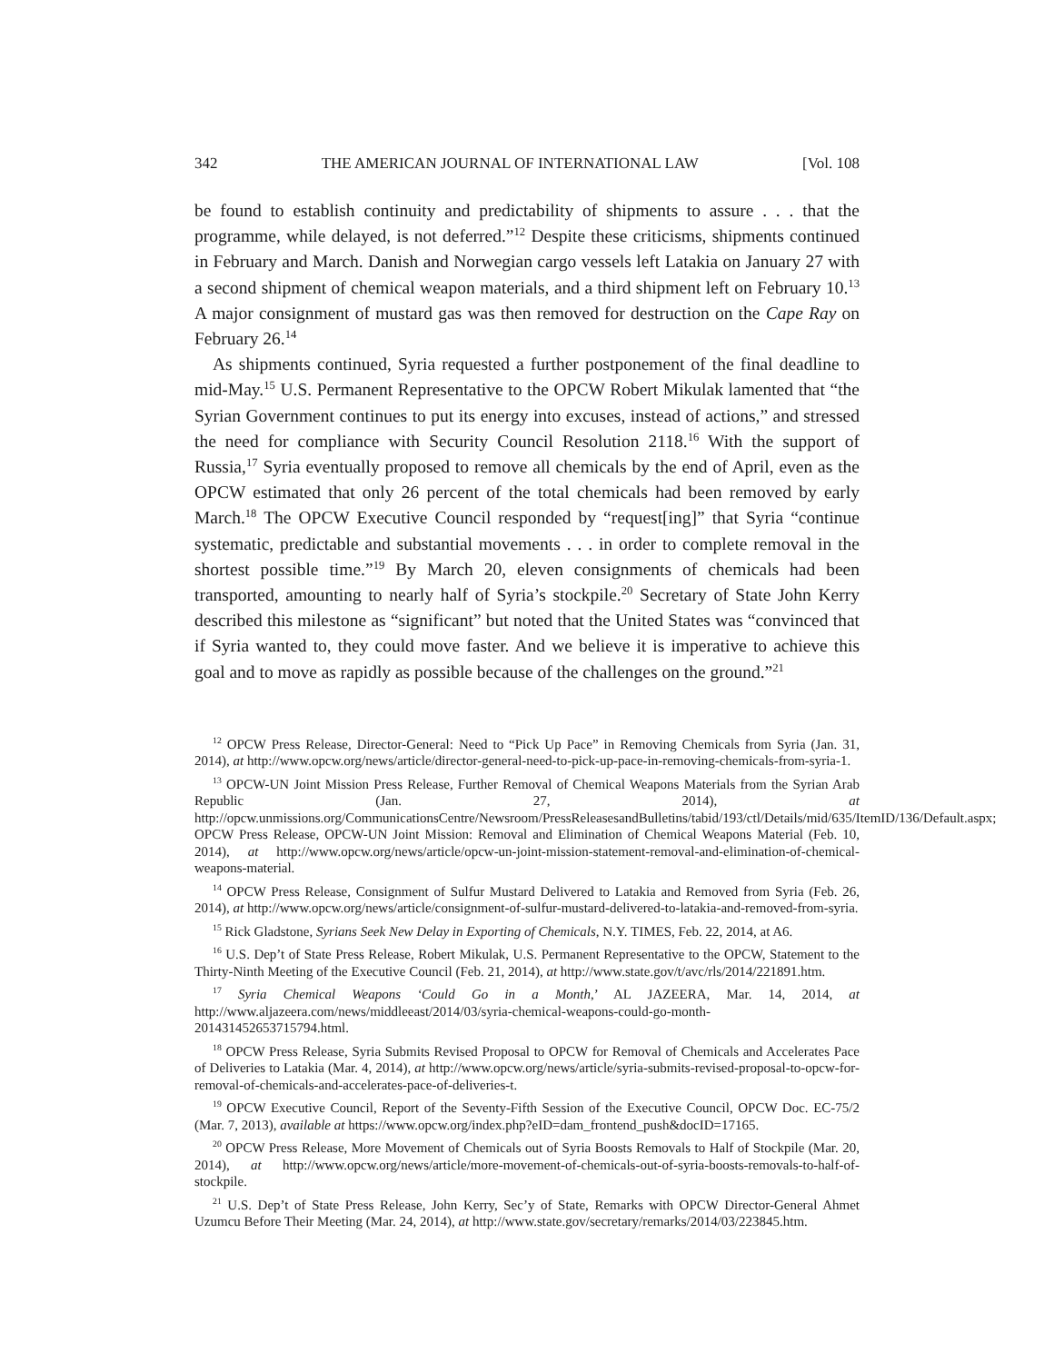342 THE AMERICAN JOURNAL OF INTERNATIONAL LAW [Vol. 108
be found to establish continuity and predictability of shipments to assure . . . that the programme, while delayed, is not deferred.”<sup>12</sup> Despite these criticisms, shipments continued in February and March. Danish and Norwegian cargo vessels left Latakia on January 27 with a second shipment of chemical weapon materials, and a third shipment left on February 10.<sup>13</sup> A major consignment of mustard gas was then removed for destruction on the Cape Ray on February 26.<sup>14</sup>
As shipments continued, Syria requested a further postponement of the final deadline to mid-May.<sup>15</sup> U.S. Permanent Representative to the OPCW Robert Mikulak lamented that “the Syrian Government continues to put its energy into excuses, instead of actions,” and stressed the need for compliance with Security Council Resolution 2118.<sup>16</sup> With the support of Russia,<sup>17</sup> Syria eventually proposed to remove all chemicals by the end of April, even as the OPCW estimated that only 26 percent of the total chemicals had been removed by early March.<sup>18</sup> The OPCW Executive Council responded by “request[ing]” that Syria “continue systematic, predictable and substantial movements . . . in order to complete removal in the shortest possible time.”<sup>19</sup> By March 20, eleven consignments of chemicals had been transported, amounting to nearly half of Syria’s stockpile.<sup>20</sup> Secretary of State John Kerry described this milestone as “significant” but noted that the United States was “convinced that if Syria wanted to, they could move faster. And we believe it is imperative to achieve this goal and to move as rapidly as possible because of the challenges on the ground.”<sup>21</sup>
<sup>12</sup> OPCW Press Release, Director-General: Need to “Pick Up Pace” in Removing Chemicals from Syria (Jan. 31, 2014), at http://www.opcw.org/news/article/director-general-need-to-pick-up-pace-in-removing-chemicals-from-syria-1.
<sup>13</sup> OPCW-UN Joint Mission Press Release, Further Removal of Chemical Weapons Materials from the Syrian Arab Republic (Jan. 27, 2014), at http://opcw.unmissions.org/CommunicationsCentre/Newsroom/PressReleasesandBulletins/tabid/193/ctl/Details/mid/635/ItemID/136/Default.aspx; OPCW Press Release, OPCW-UN Joint Mission: Removal and Elimination of Chemical Weapons Material (Feb. 10, 2014), at http://www.opcw.org/news/article/opcw-un-joint-mission-statement-removal-and-elimination-of-chemical-weapons-material.
<sup>14</sup> OPCW Press Release, Consignment of Sulfur Mustard Delivered to Latakia and Removed from Syria (Feb. 26, 2014), at http://www.opcw.org/news/article/consignment-of-sulfur-mustard-delivered-to-latakia-and-removed-from-syria.
<sup>15</sup> Rick Gladstone, Syrians Seek New Delay in Exporting of Chemicals, N.Y. TIMES, Feb. 22, 2014, at A6.
<sup>16</sup> U.S. Dep’t of State Press Release, Robert Mikulak, U.S. Permanent Representative to the OPCW, Statement to the Thirty-Ninth Meeting of the Executive Council (Feb. 21, 2014), at http://www.state.gov/t/avc/rls/2014/221891.htm.
<sup>17</sup> Syria Chemical Weapons ‘Could Go in a Month,’ AL JAZEERA, Mar. 14, 2014, at http://www.aljazeera.com/news/middleeast/2014/03/syria-chemical-weapons-could-go-month-201431452653715794.html.
<sup>18</sup> OPCW Press Release, Syria Submits Revised Proposal to OPCW for Removal of Chemicals and Accelerates Pace of Deliveries to Latakia (Mar. 4, 2014), at http://www.opcw.org/news/article/syria-submits-revised-proposal-to-opcw-for-removal-of-chemicals-and-accelerates-pace-of-deliveries-t.
<sup>19</sup> OPCW Executive Council, Report of the Seventy-Fifth Session of the Executive Council, OPCW Doc. EC-75/2 (Mar. 7, 2013), available at https://www.opcw.org/index.php?eID=dam_frontend_push&docID=17165.
<sup>20</sup> OPCW Press Release, More Movement of Chemicals out of Syria Boosts Removals to Half of Stockpile (Mar. 20, 2014), at http://www.opcw.org/news/article/more-movement-of-chemicals-out-of-syria-boosts-removals-to-half-of-stockpile.
<sup>21</sup> U.S. Dep’t of State Press Release, John Kerry, Sec’y of State, Remarks with OPCW Director-General Ahmet Uzumcu Before Their Meeting (Mar. 24, 2014), at http://www.state.gov/secretary/remarks/2014/03/223845.htm.